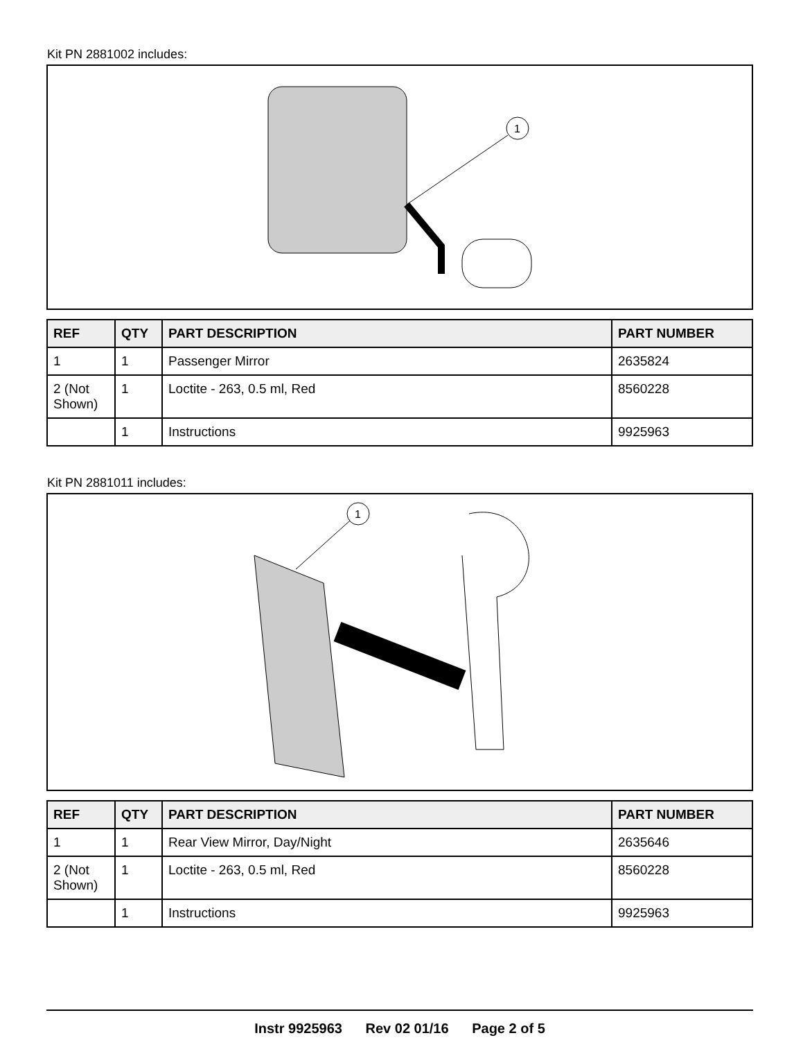Kit PN 2881002 includes:
1
| REF | QTY | PART DESCRIPTION | PART NUMBER |
| --- | --- | --- | --- |
| 1 | 1 | Passenger Mirror | 2635824 |
| 2 (Not Shown) | 1 | Loctite - 263, 0.5 ml, Red | 8560228 |
| | 1 | Instructions | 9925963 |
Kit PN 2881011 includes:
1
| REF | QTY | PART DESCRIPTION | PART NUMBER |
| --- | --- | --- | --- |
| 1 | 1 | Rear View Mirror, Day/Night | 2635646 |
| 2 (Not Shown) | 1 | Loctite - 263, 0.5 ml, Red | 8560228 |
| | 1 | Instructions | 9925963 |
Instr 9925963 Rev 02 01/16 Page 2 of 5